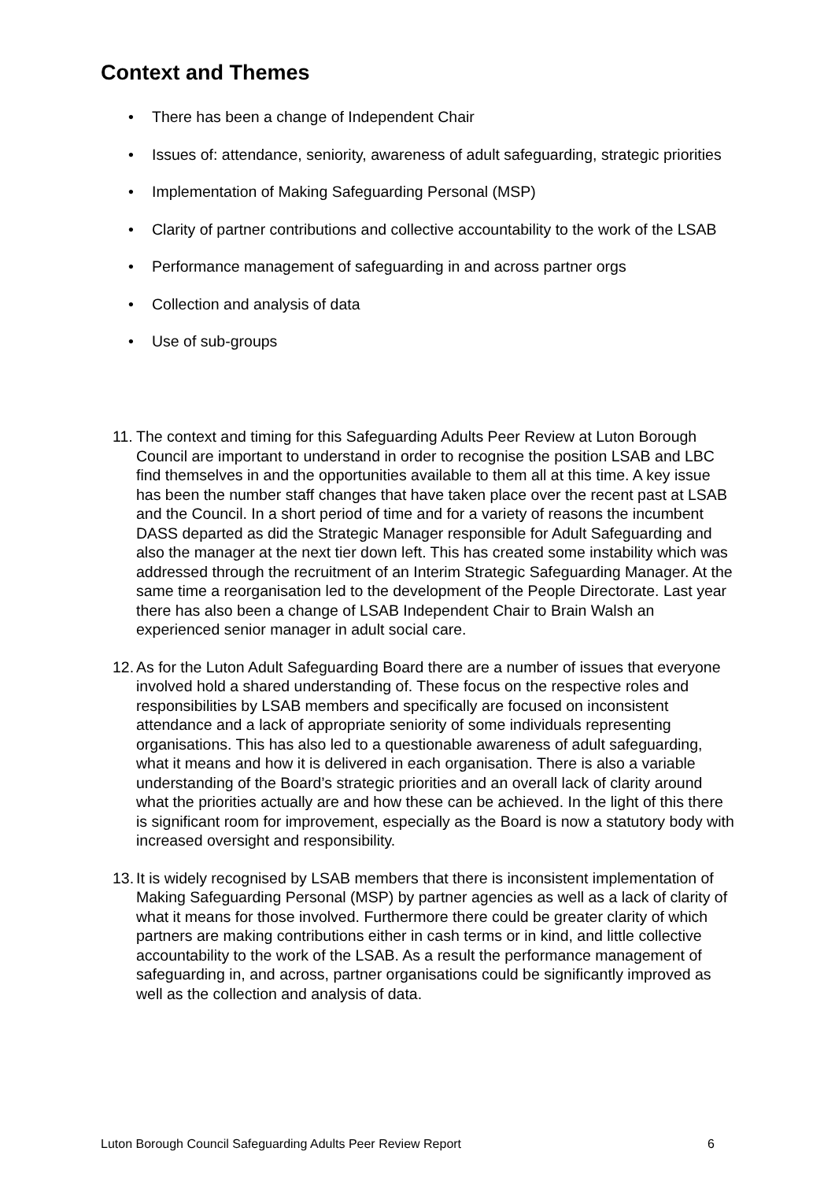Context and Themes
• There has been a change of Independent Chair
• Issues of: attendance, seniority, awareness of adult safeguarding, strategic priorities
• Implementation of Making Safeguarding Personal (MSP)
• Clarity of partner contributions and collective accountability to the work of the LSAB
• Performance management of safeguarding in and across partner orgs
• Collection and analysis of data
• Use of sub-groups
11. The context and timing for this Safeguarding Adults Peer Review at Luton Borough Council are important to understand in order to recognise the position LSAB and LBC find themselves in and the opportunities available to them all at this time. A key issue has been the number staff changes that have taken place over the recent past at LSAB and the Council. In a short period of time and for a variety of reasons the incumbent DASS departed as did the Strategic Manager responsible for Adult Safeguarding and also the manager at the next tier down left. This has created some instability which was addressed through the recruitment of an Interim Strategic Safeguarding Manager. At the same time a reorganisation led to the development of the People Directorate. Last year there has also been a change of LSAB Independent Chair to Brain Walsh an experienced senior manager in adult social care.
12. As for the Luton Adult Safeguarding Board there are a number of issues that everyone involved hold a shared understanding of. These focus on the respective roles and responsibilities by LSAB members and specifically are focused on inconsistent attendance and a lack of appropriate seniority of some individuals representing organisations. This has also led to a questionable awareness of adult safeguarding, what it means and how it is delivered in each organisation. There is also a variable understanding of the Board’s strategic priorities and an overall lack of clarity around what the priorities actually are and how these can be achieved. In the light of this there is significant room for improvement, especially as the Board is now a statutory body with increased oversight and responsibility.
13. It is widely recognised by LSAB members that there is inconsistent implementation of Making Safeguarding Personal (MSP) by partner agencies as well as a lack of clarity of what it means for those involved. Furthermore there could be greater clarity of which partners are making contributions either in cash terms or in kind, and little collective accountability to the work of the LSAB. As a result the performance management of safeguarding in, and across, partner organisations could be significantly improved as well as the collection and analysis of data.
Luton Borough Council Safeguarding Adults Peer Review Report 6